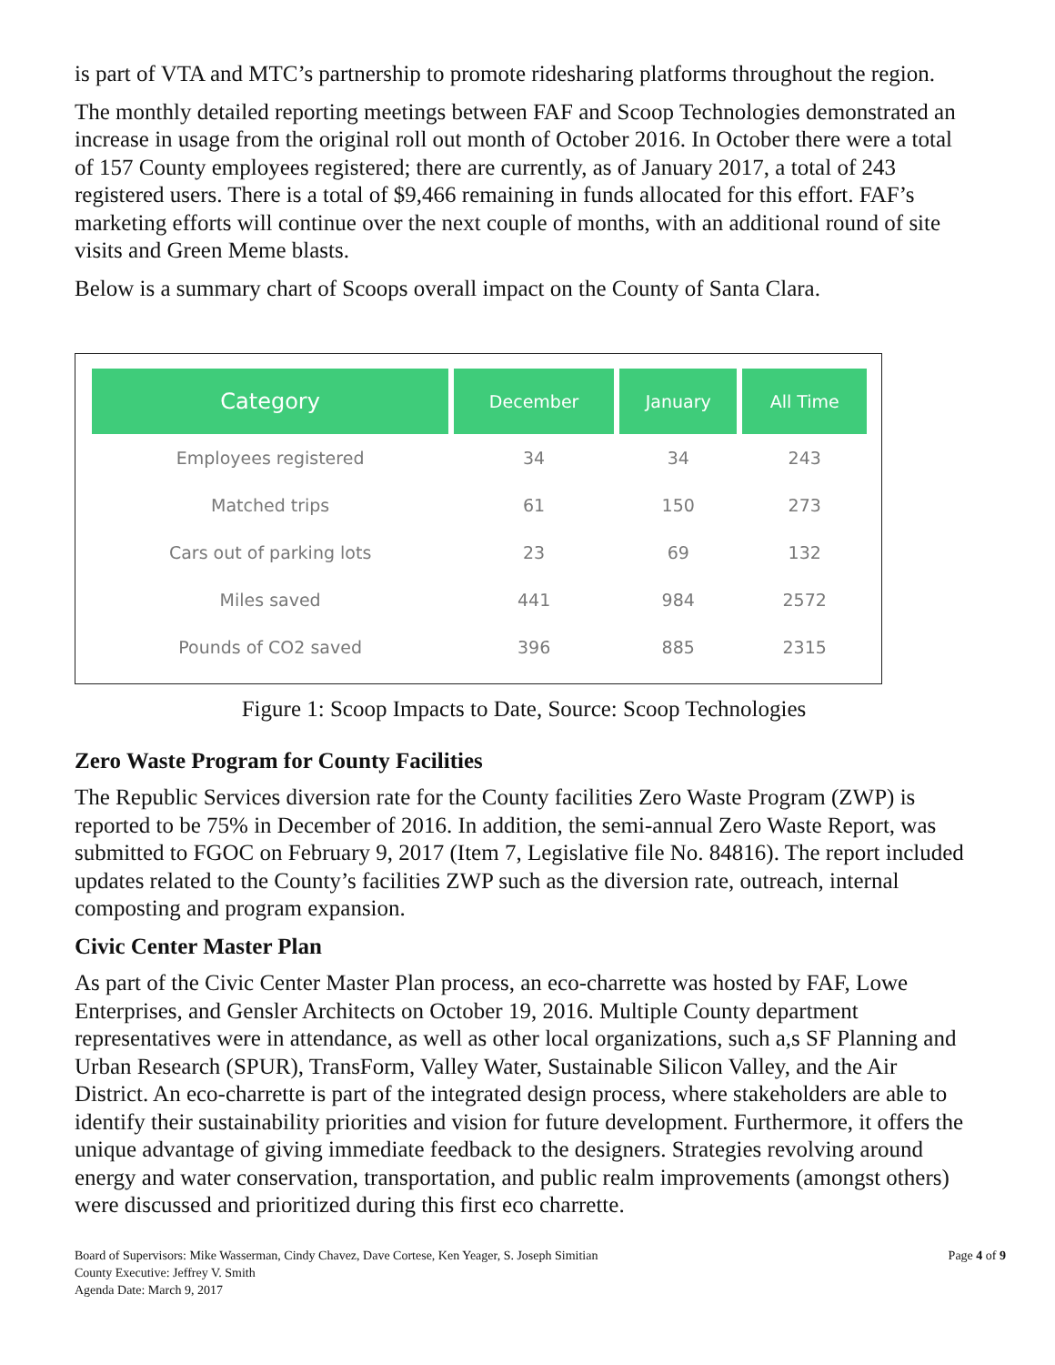is part of VTA and MTC’s partnership to promote ridesharing platforms throughout the region.
The monthly detailed reporting meetings between FAF and Scoop Technologies demonstrated an increase in usage from the original roll out month of October 2016. In October there were a total of 157 County employees registered; there are currently, as of January 2017, a total of 243 registered users. There is a total of $9,466 remaining in funds allocated for this effort. FAF’s marketing efforts will continue over the next couple of months, with an additional round of site visits and Green Meme blasts.
Below is a summary chart of Scoops overall impact on the County of Santa Clara.
| Category | December | January | All Time |
| --- | --- | --- | --- |
| Employees registered | 34 | 34 | 243 |
| Matched trips | 61 | 150 | 273 |
| Cars out of parking lots | 23 | 69 | 132 |
| Miles saved | 441 | 984 | 2572 |
| Pounds of CO2 saved | 396 | 885 | 2315 |
Figure 1: Scoop Impacts to Date, Source: Scoop Technologies
Zero Waste Program for County Facilities
The Republic Services diversion rate for the County facilities Zero Waste Program (ZWP) is reported to be 75% in December of 2016. In addition, the semi-annual Zero Waste Report, was submitted to FGOC on February 9, 2017 (Item 7, Legislative file No. 84816). The report included updates related to the County’s facilities ZWP such as the diversion rate, outreach, internal composting and program expansion.
Civic Center Master Plan
As part of the Civic Center Master Plan process, an eco-charrette was hosted by FAF, Lowe Enterprises, and Gensler Architects on October 19, 2016. Multiple County department representatives were in attendance, as well as other local organizations, such a,s SF Planning and Urban Research (SPUR), TransForm, Valley Water, Sustainable Silicon Valley, and the Air District. An eco-charrette is part of the integrated design process, where stakeholders are able to identify their sustainability priorities and vision for future development. Furthermore, it offers the unique advantage of giving immediate feedback to the designers. Strategies revolving around energy and water conservation, transportation, and public realm improvements (amongst others) were discussed and prioritized during this first eco charrette.
Board of Supervisors: Mike Wasserman, Cindy Chavez, Dave Cortese, Ken Yeager, S. Joseph Simitian
County Executive: Jeffrey V. Smith
Agenda Date: March 9, 2017
Page 4 of 9